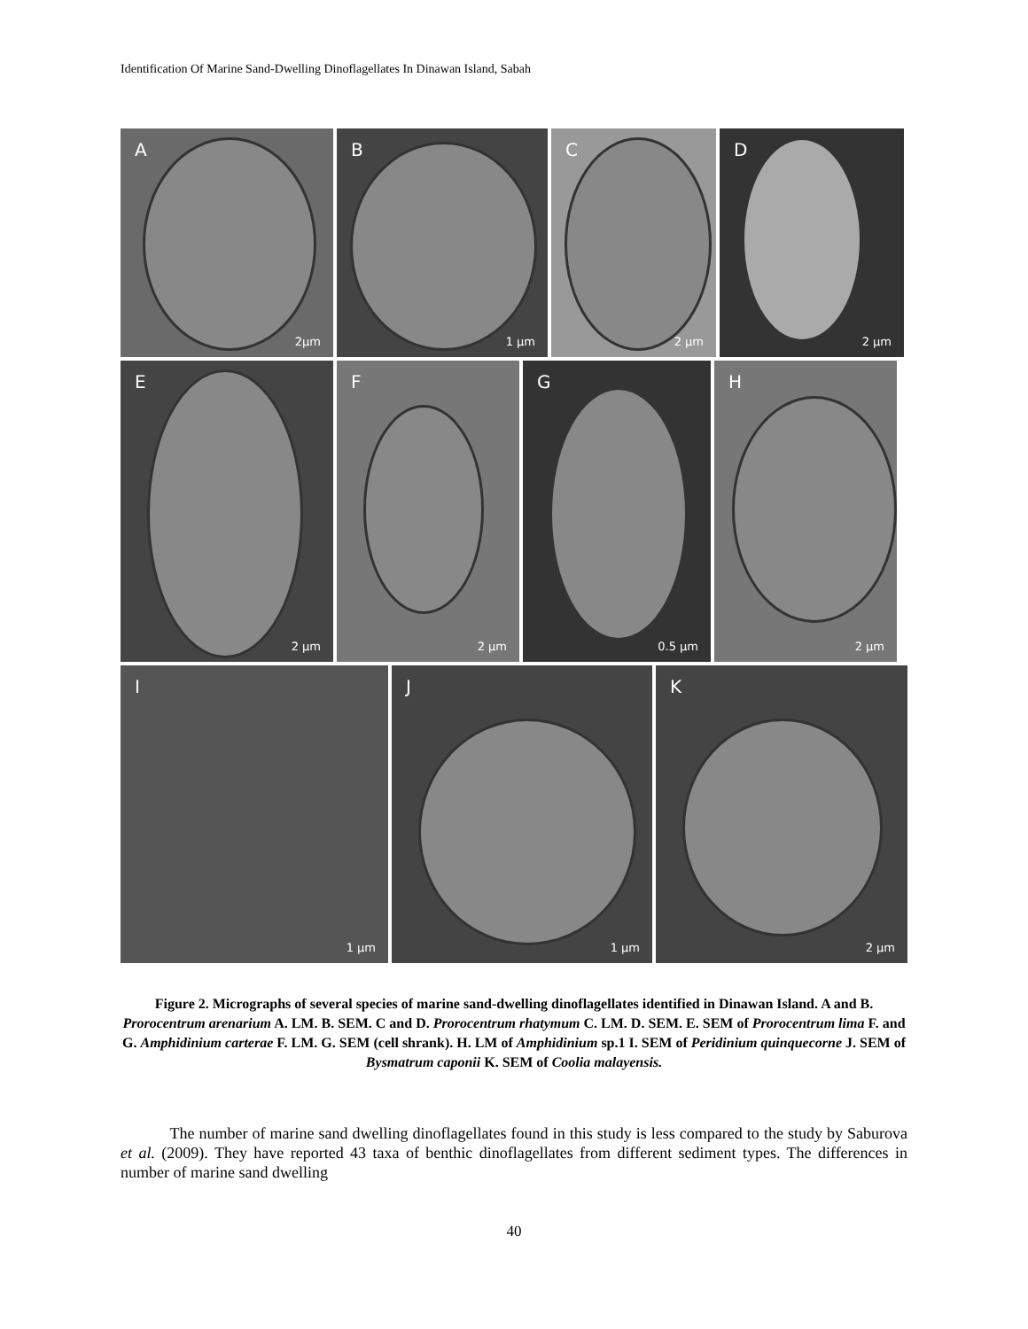Identification Of Marine Sand-Dwelling Dinoflagellates In Dinawan Island, Sabah
A
2µm
B
1 µm
C
2 µm
D
2 µm
E
2 µm
F
2 µm
G
0.5 µm
H
2 µm
I
1 µm
J
1 µm
K
2 µm
Figure 2. Micrographs of several species of marine sand-dwelling dinoflagellates identified in Dinawan Island. A and B. Prorocentrum arenarium A. LM. B. SEM. C and D. Prorocentrum rhatymum C. LM. D. SEM. E. SEM of Prorocentrum lima F. and G. Amphidinium carterae F. LM. G. SEM (cell shrank). H. LM of Amphidinium sp.1 I. SEM of Peridinium quinquecorne J. SEM of Bysmatrum caponii K. SEM of Coolia malayensis.
The number of marine sand dwelling dinoflagellates found in this study is less compared to the study by Saburova et al. (2009). They have reported 43 taxa of benthic dinoflagellates from different sediment types. The differences in number of marine sand dwelling
40